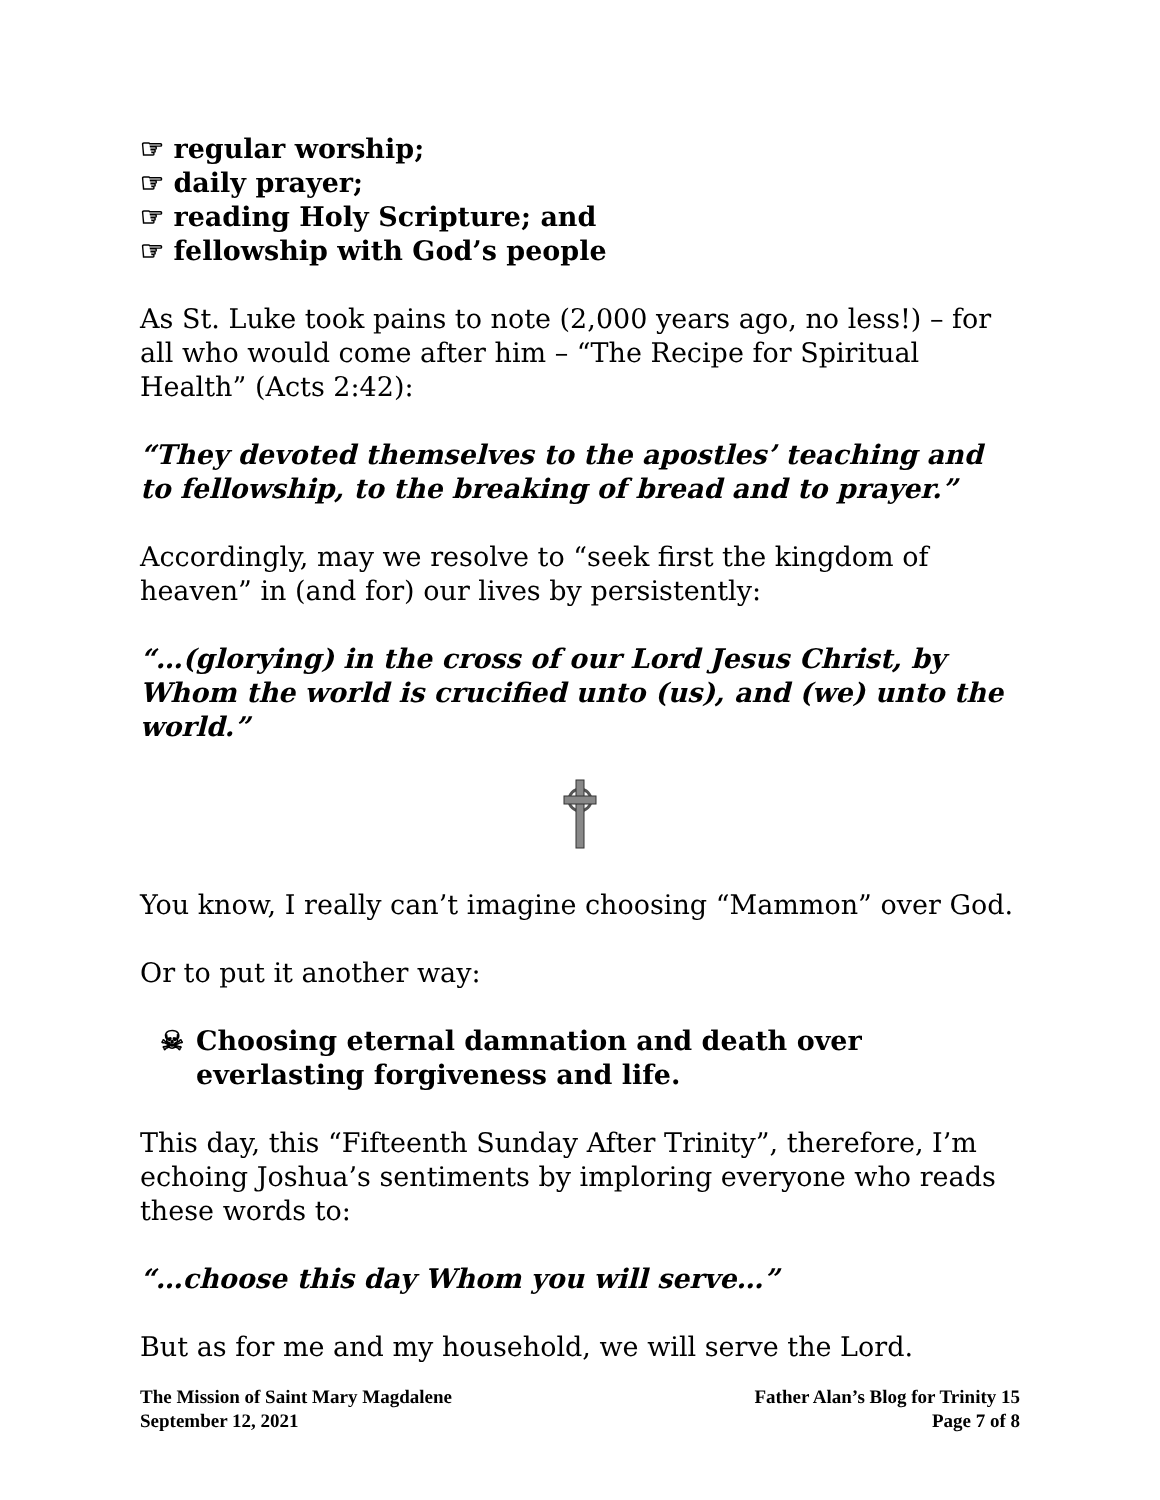☞ regular worship;
☞ daily prayer;
☞ reading Holy Scripture; and
☞ fellowship with God’s people
As St. Luke took pains to note (2,000 years ago, no less!) – for all who would come after him – “The Recipe for Spiritual Health” (Acts 2:42):
“They devoted themselves to the apostles’ teaching and to fellowship, to the breaking of bread and to prayer.”
Accordingly, may we resolve to “seek first the kingdom of heaven” in (and for) our lives by persistently:
“…(glorying) in the cross of our Lord Jesus Christ, by Whom the world is crucified unto (us), and (we) unto the world.”
You know, I really can’t imagine choosing “Mammon” over God.
Or to put it another way:
☠ Choosing eternal damnation and death over everlasting forgiveness and life.
This day, this “Fifteenth Sunday After Trinity”, therefore, I’m echoing Joshua’s sentiments by imploring everyone who reads these words to:
“…choose this day Whom you will serve…”
But as for me and my household, we will serve the Lord.
The Mission of Saint Mary Magdalene
September 12, 2021
Father Alan’s Blog for Trinity 15
Page 7 of 8